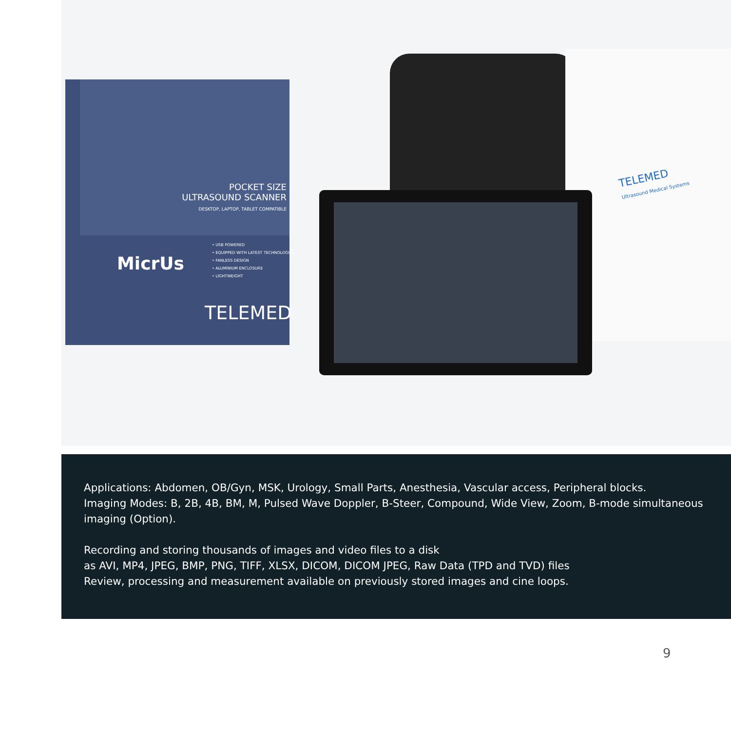POCKET SIZE
ULTRASOUND SCANNER
DESKTOP, LAPTOP, TABLET COMPATIBLE
MicrUs
• USB POWERED
• EQUIPPED WITH LATEST TECHNOLOGIES
• FANLESS DESIGN
• ALUMINIUM ENCLOSURE
• LIGHTWEIGHT
TELEMED
TELEMED
Ultrasound Medical Systems
Applications: Abdomen, OB/Gyn, MSK, Urology, Small Parts, Anesthesia, Vascular access, Peripheral blocks.
Imaging Modes: B, 2B, 4B, BM, M, Pulsed Wave Doppler, B-Steer, Compound, Wide View, Zoom, B-mode simultaneous imaging (Option).
Recording and storing thousands of images and video files to a disk
as AVI, MP4, JPEG, BMP, PNG, TIFF, XLSX, DICOM, DICOM JPEG, Raw Data (TPD and TVD) files
Review, processing and measurement available on previously stored images and cine loops.
9